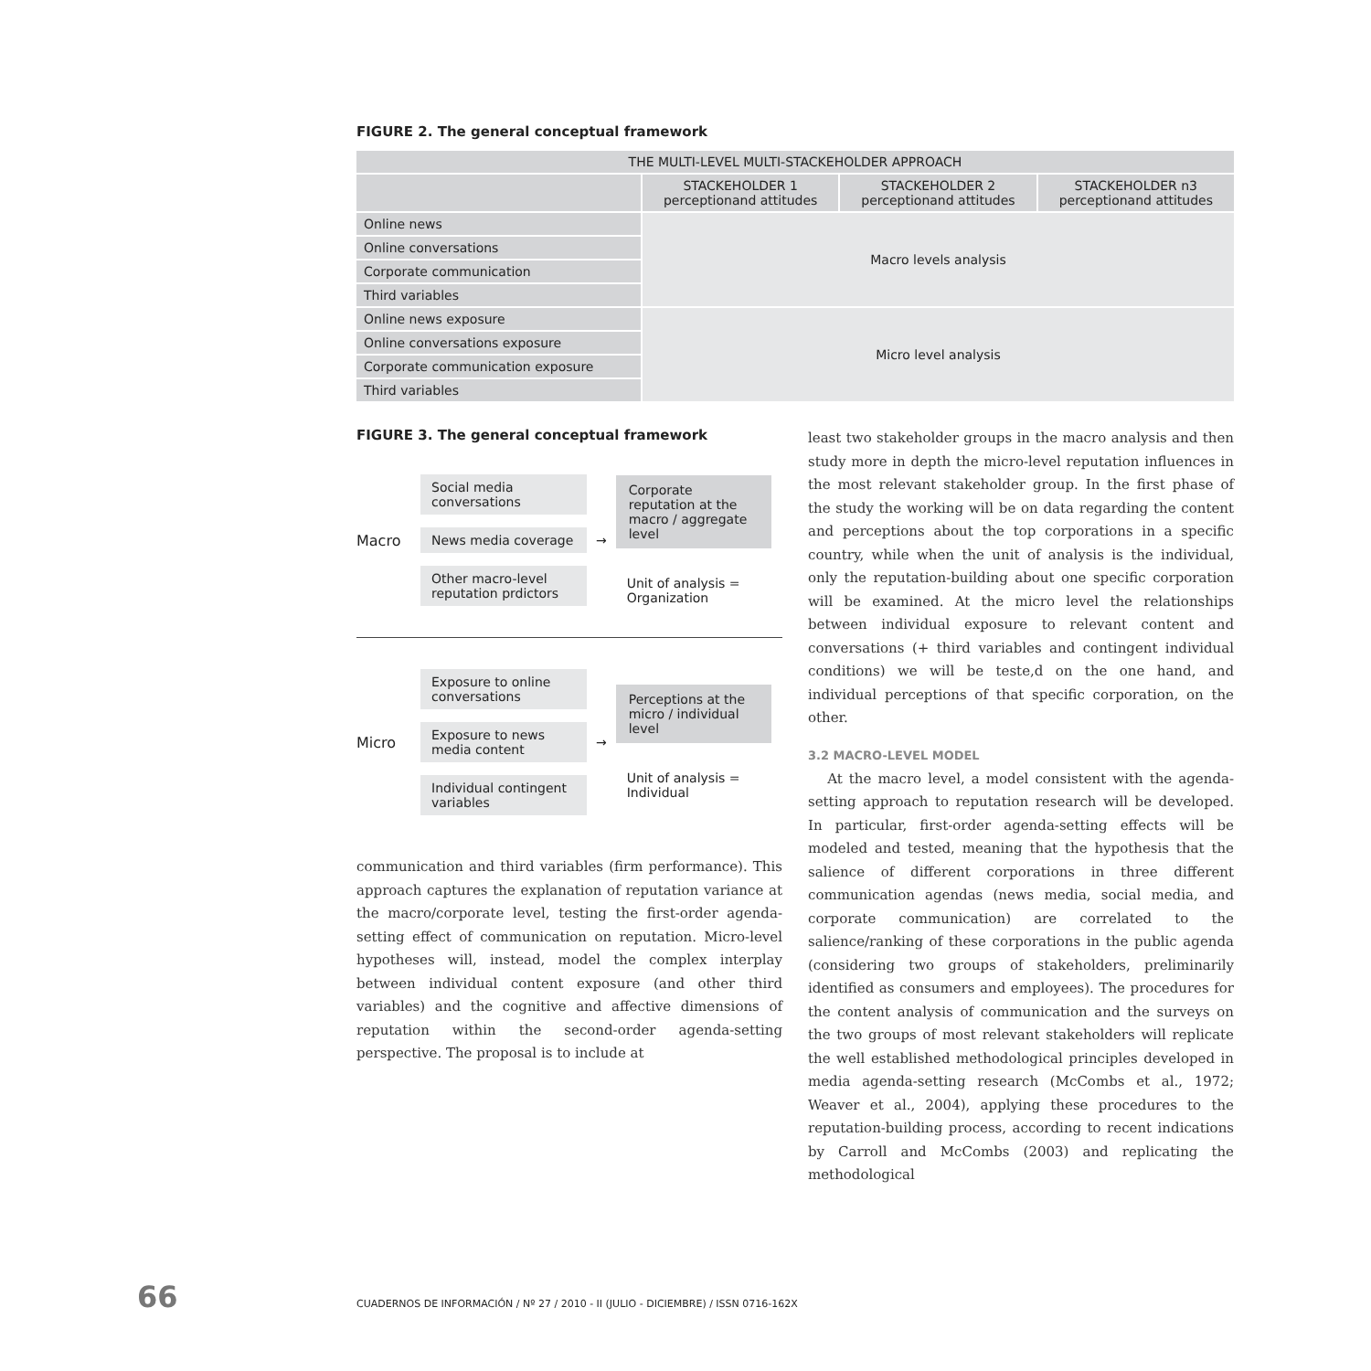FIGURE 2. The general conceptual framework
| THE MULTI-LEVEL MULTI-STACKEHOLDER APPROACH | | | |
| --- | --- | --- | --- |
| | STACKEHOLDER 1 perceptionand attitudes | STACKEHOLDER 2 perceptionand attitudes | STACKEHOLDER n3 perceptionand attitudes |
| Online news | Macro levels analysis | | |
| Online conversations | | | |
| Corporate communication | | | |
| Third variables | | | |
| Online news exposure | Micro level analysis | | |
| Online conversations exposure | | | |
| Corporate communication exposure | | | |
| Third variables | | | |
FIGURE 3. The general conceptual framework
Macro
Social media conversations
News media coverage
Other macro-level reputation prdictors
→
Corporate reputation at the macro / aggregate level
Unit of analysis = Organization
Micro
Exposure to online conversations
Exposure to news media content
Individual contingent variables
→
Perceptions at the micro / individual level
Unit of analysis = Individual
communication and third variables (firm performance). This approach captures the explanation of reputation variance at the macro/corporate level, testing the first-order agenda-setting effect of communication on reputation. Micro-level hypotheses will, instead, model the complex interplay between individual content exposure (and other third variables) and the cognitive and affective dimensions of reputation within the second-order agenda-setting perspective. The proposal is to include at
least two stakeholder groups in the macro analysis and then study more in depth the micro-level reputation influences in the most relevant stakeholder group. In the first phase of the study the working will be on data regarding the content and perceptions about the top corporations in a specific country, while when the unit of analysis is the individual, only the reputation-building about one specific corporation will be examined. At the micro level the relationships between individual exposure to relevant content and conversations (+ third variables and contingent individual conditions) we will be teste,d on the one hand, and individual perceptions of that specific corporation, on the other.
3.2 MACRO-LEVEL MODEL
At the macro level, a model consistent with the agenda-setting approach to reputation research will be developed. In particular, first-order agenda-setting effects will be modeled and tested, meaning that the hypothesis that the salience of different corporations in three different communication agendas (news media, social media, and corporate communication) are correlated to the salience/ranking of these corporations in the public agenda (considering two groups of stakeholders, preliminarily identified as consumers and employees). The procedures for the content analysis of communication and the surveys on the two groups of most relevant stakeholders will replicate the well established methodological principles developed in media agenda-setting research (McCombs et al., 1972; Weaver et al., 2004), applying these procedures to the reputation-building process, according to recent indications by Carroll and McCombs (2003) and replicating the methodological
66 CUADERNOS DE INFORMACIÓN / Nº 27 / 2010 - II (JULIO - DICIEMBRE) / ISSN 0716-162X